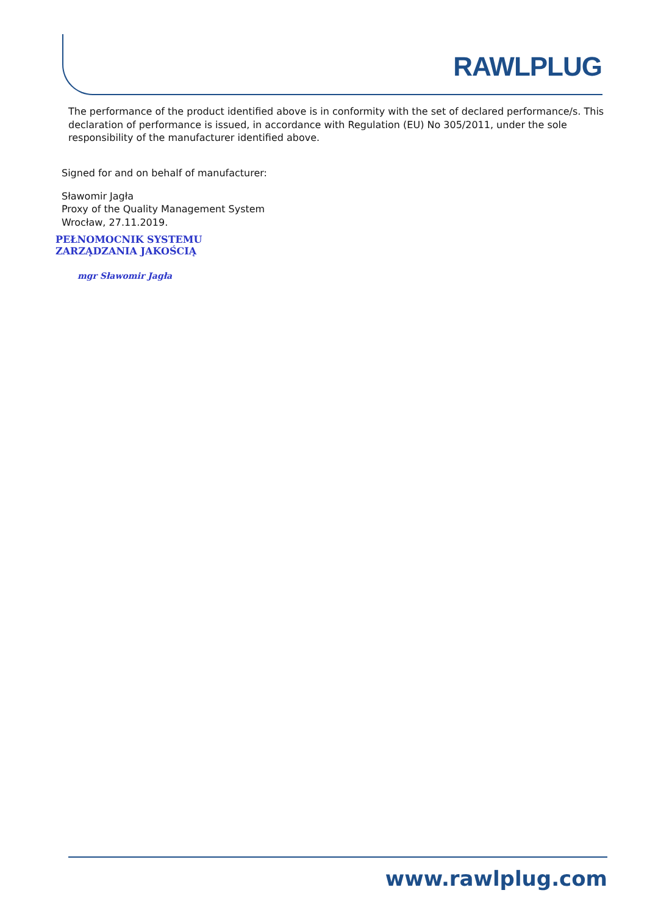RAWLPLUG
The performance of the product identified above is in conformity with the set of declared performance/s. This declaration of performance is issued, in accordance with Regulation (EU) No 305/2011, under the sole responsibility of the manufacturer identified above.
Signed for and on behalf of manufacturer:
Sławomir Jagła
Proxy of the Quality Management System
Wrocław, 27.11.2019.
PEŁNOMOCNIK SYSTEMU
ZARZĄDZANIA JAKOŚCIĄ
mgr Sławomir Jagła
www.rawlplug.com